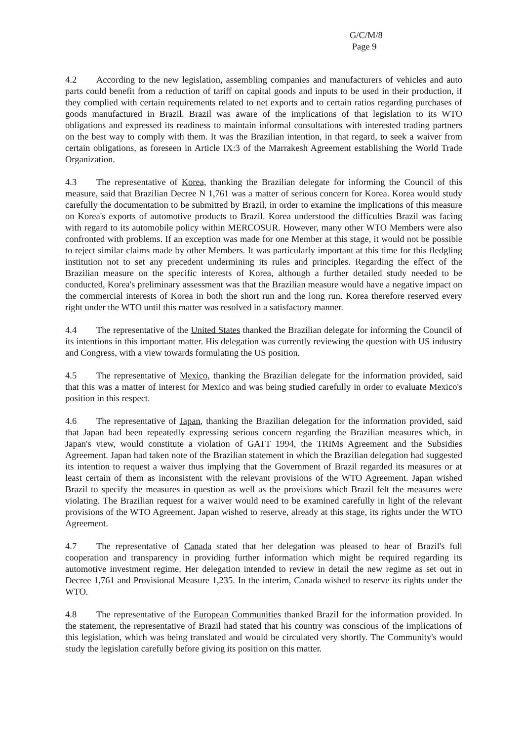G/C/M/8
Page 9
4.2 According to the new legislation, assembling companies and manufacturers of vehicles and auto parts could benefit from a reduction of tariff on capital goods and inputs to be used in their production, if they complied with certain requirements related to net exports and to certain ratios regarding purchases of goods manufactured in Brazil. Brazil was aware of the implications of that legislation to its WTO obligations and expressed its readiness to maintain informal consultations with interested trading partners on the best way to comply with them. It was the Brazilian intention, in that regard, to seek a waiver from certain obligations, as foreseen in Article IX:3 of the Marrakesh Agreement establishing the World Trade Organization.
4.3 The representative of Korea, thanking the Brazilian delegate for informing the Council of this measure, said that Brazilian Decree N 1,761 was a matter of serious concern for Korea. Korea would study carefully the documentation to be submitted by Brazil, in order to examine the implications of this measure on Korea's exports of automotive products to Brazil. Korea understood the difficulties Brazil was facing with regard to its automobile policy within MERCOSUR. However, many other WTO Members were also confronted with problems. If an exception was made for one Member at this stage, it would not be possible to reject similar claims made by other Members. It was particularly important at this time for this fledgling institution not to set any precedent undermining its rules and principles. Regarding the effect of the Brazilian measure on the specific interests of Korea, although a further detailed study needed to be conducted, Korea's preliminary assessment was that the Brazilian measure would have a negative impact on the commercial interests of Korea in both the short run and the long run. Korea therefore reserved every right under the WTO until this matter was resolved in a satisfactory manner.
4.4 The representative of the United States thanked the Brazilian delegate for informing the Council of its intentions in this important matter. His delegation was currently reviewing the question with US industry and Congress, with a view towards formulating the US position.
4.5 The representative of Mexico, thanking the Brazilian delegate for the information provided, said that this was a matter of interest for Mexico and was being studied carefully in order to evaluate Mexico's position in this respect.
4.6 The representative of Japan, thanking the Brazilian delegation for the information provided, said that Japan had been repeatedly expressing serious concern regarding the Brazilian measures which, in Japan's view, would constitute a violation of GATT 1994, the TRIMs Agreement and the Subsidies Agreement. Japan had taken note of the Brazilian statement in which the Brazilian delegation had suggested its intention to request a waiver thus implying that the Government of Brazil regarded its measures or at least certain of them as inconsistent with the relevant provisions of the WTO Agreement. Japan wished Brazil to specify the measures in question as well as the provisions which Brazil felt the measures were violating. The Brazilian request for a waiver would need to be examined carefully in light of the relevant provisions of the WTO Agreement. Japan wished to reserve, already at this stage, its rights under the WTO Agreement.
4.7 The representative of Canada stated that her delegation was pleased to hear of Brazil's full cooperation and transparency in providing further information which might be required regarding its automotive investment regime. Her delegation intended to review in detail the new regime as set out in Decree 1,761 and Provisional Measure 1,235. In the interim, Canada wished to reserve its rights under the WTO.
4.8 The representative of the European Communities thanked Brazil for the information provided. In the statement, the representative of Brazil had stated that his country was conscious of the implications of this legislation, which was being translated and would be circulated very shortly. The Community's would study the legislation carefully before giving its position on this matter.